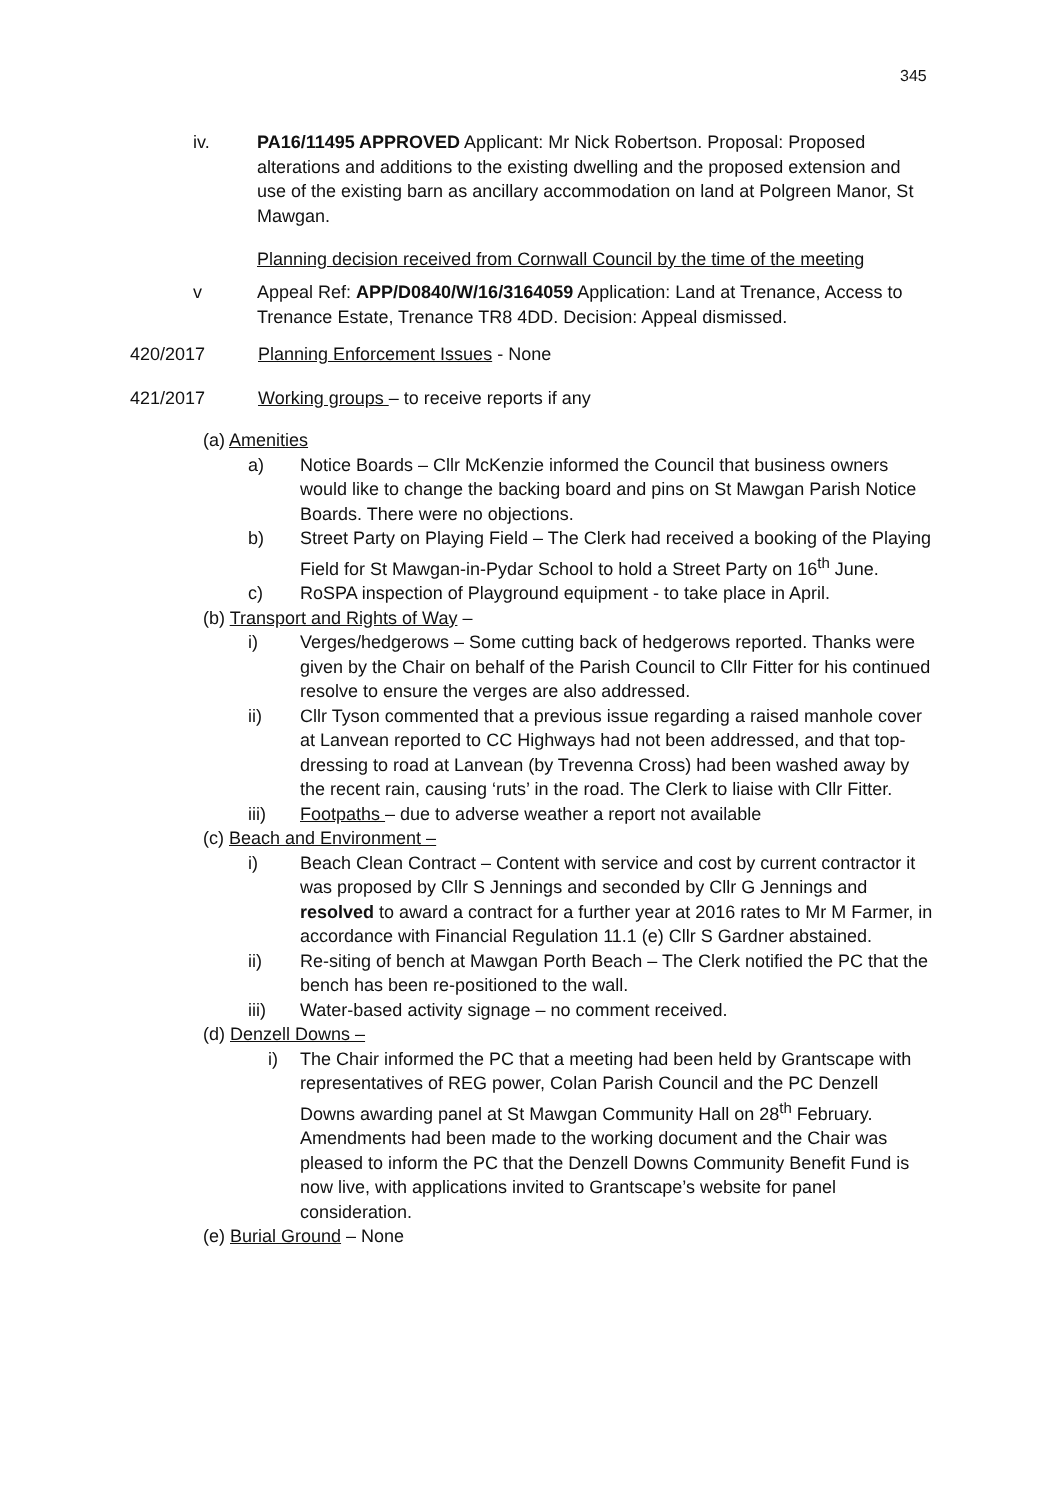345
iv. PA16/11495 APPROVED Applicant: Mr Nick Robertson. Proposal: Proposed alterations and additions to the existing dwelling and the proposed extension and use of the existing barn as ancillary accommodation on land at Polgreen Manor, St Mawgan.
Planning decision received from Cornwall Council by the time of the meeting
v Appeal Ref: APP/D0840/W/16/3164059 Application: Land at Trenance, Access to Trenance Estate, Trenance TR8 4DD. Decision: Appeal dismissed.
420/2017 Planning Enforcement Issues - None
421/2017 Working groups – to receive reports if any
(a) Amenities
a) Notice Boards – Cllr McKenzie informed the Council that business owners would like to change the backing board and pins on St Mawgan Parish Notice Boards. There were no objections.
b) Street Party on Playing Field – The Clerk had received a booking of the Playing Field for St Mawgan-in-Pydar School to hold a Street Party on 16<sup>th</sup> June.
c) RoSPA inspection of Playground equipment - to take place in April.
(b) Transport and Rights of Way –
i) Verges/hedgerows – Some cutting back of hedgerows reported. Thanks were given by the Chair on behalf of the Parish Council to Cllr Fitter for his continued resolve to ensure the verges are also addressed.
ii) Cllr Tyson commented that a previous issue regarding a raised manhole cover at Lanvean reported to CC Highways had not been addressed, and that top-dressing to road at Lanvean (by Trevenna Cross) had been washed away by the recent rain, causing ‘ruts’ in the road. The Clerk to liaise with Cllr Fitter.
iii) Footpaths – due to adverse weather a report not available
(c) Beach and Environment –
i) Beach Clean Contract – Content with service and cost by current contractor it was proposed by Cllr S Jennings and seconded by Cllr G Jennings and resolved to award a contract for a further year at 2016 rates to Mr M Farmer, in accordance with Financial Regulation 11.1 (e) Cllr S Gardner abstained.
ii) Re-siting of bench at Mawgan Porth Beach – The Clerk notified the PC that the bench has been re-positioned to the wall.
iii) Water-based activity signage – no comment received.
(d) Denzell Downs –
i) The Chair informed the PC that a meeting had been held by Grantscape with representatives of REG power, Colan Parish Council and the PC Denzell Downs awarding panel at St Mawgan Community Hall on 28<sup>th</sup> February. Amendments had been made to the working document and the Chair was pleased to inform the PC that the Denzell Downs Community Benefit Fund is now live, with applications invited to Grantscape’s website for panel consideration.
(e) Burial Ground – None